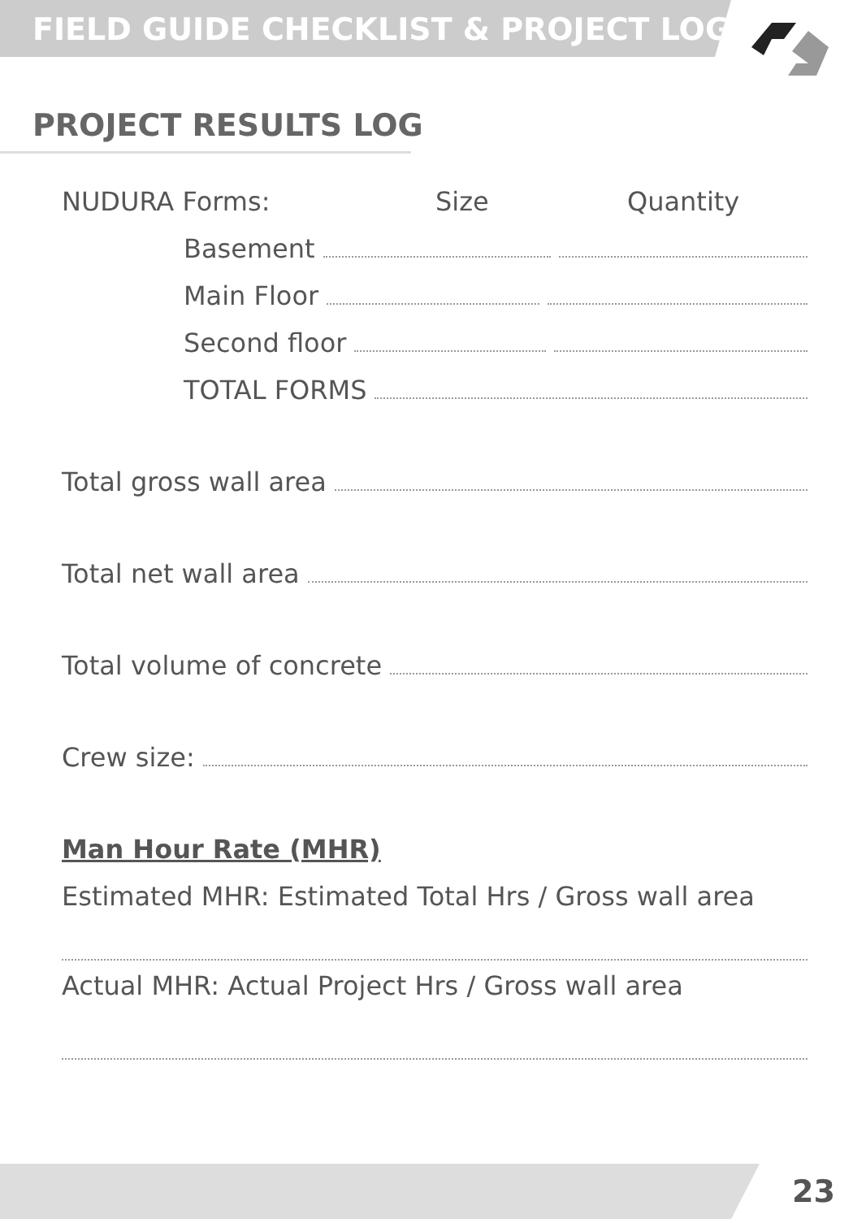FIELD GUIDE CHECKLIST & PROJECT LOG
PROJECT RESULTS LOG
NUDURA Forms: Size Quantity
Basement
Main Floor
Second floor
TOTAL FORMS
Total gross wall area
Total net wall area
Total volume of concrete
Crew size:
Man Hour Rate (MHR)
Estimated MHR: Estimated Total Hrs / Gross wall area
Actual MHR: Actual Project Hrs / Gross wall area
23